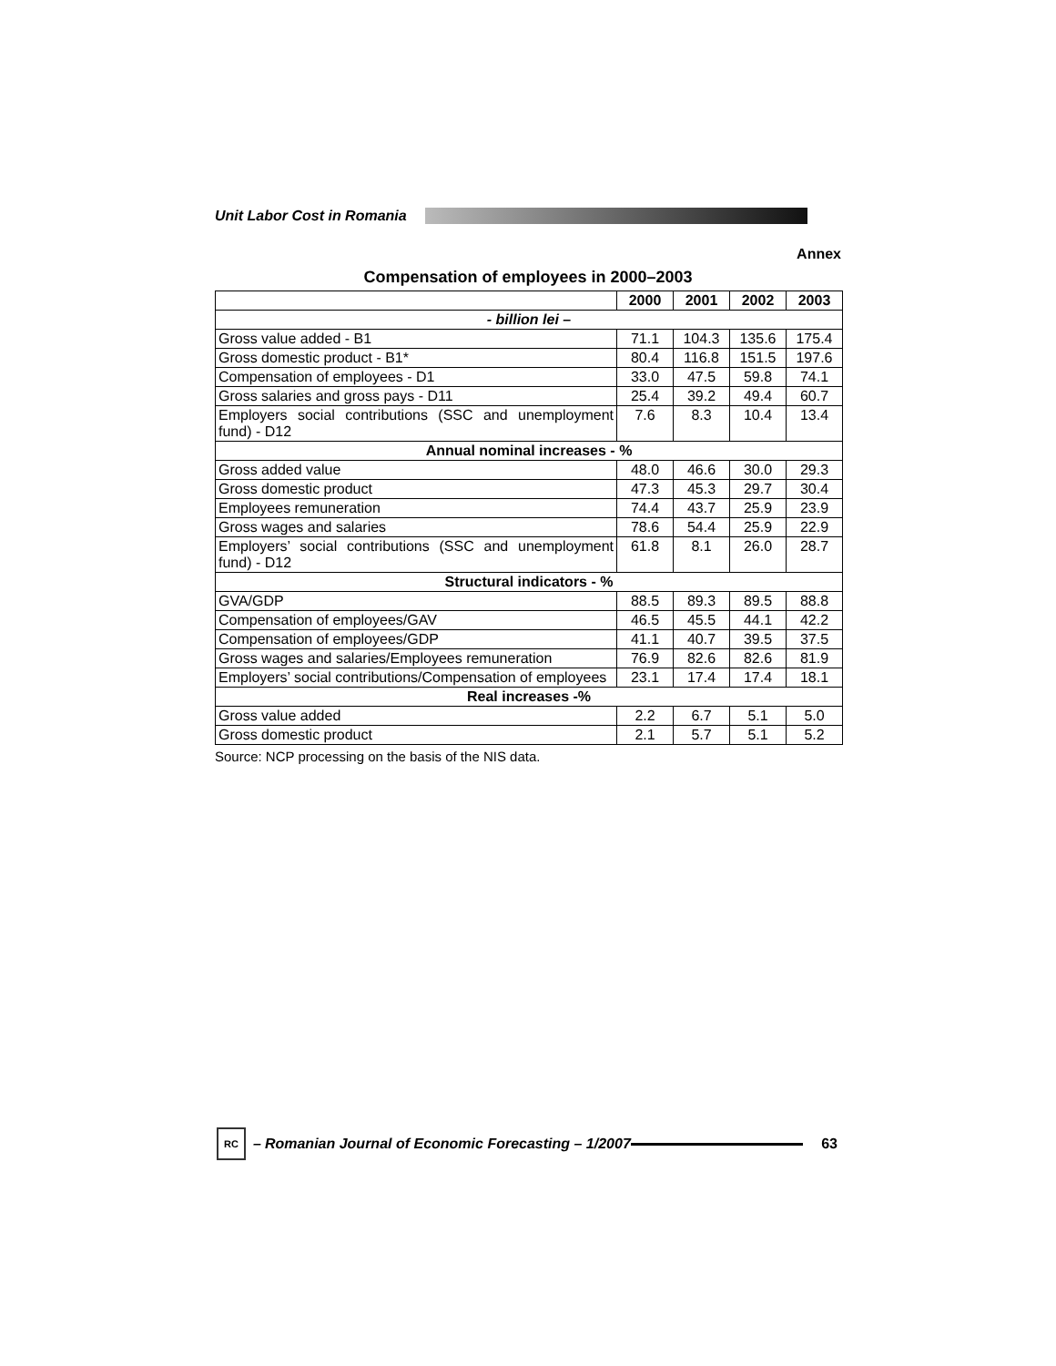Unit Labor Cost in Romania
Annex
Compensation of employees in 2000–2003
| | 2000 | 2001 | 2002 | 2003 |
| --- | --- | --- | --- | --- |
| - billion lei – | | | | |
| Gross value added - B1 | 71.1 | 104.3 | 135.6 | 175.4 |
| Gross domestic product - B1* | 80.4 | 116.8 | 151.5 | 197.6 |
| Compensation of employees - D1 | 33.0 | 47.5 | 59.8 | 74.1 |
| Gross salaries and gross pays - D11 | 25.4 | 39.2 | 49.4 | 60.7 |
| Employers social contributions (SSC and unemployment fund) - D12 | 7.6 | 8.3 | 10.4 | 13.4 |
| Annual nominal increases - % | | | | |
| Gross added value | 48.0 | 46.6 | 30.0 | 29.3 |
| Gross domestic product | 47.3 | 45.3 | 29.7 | 30.4 |
| Employees remuneration | 74.4 | 43.7 | 25.9 | 23.9 |
| Gross wages and salaries | 78.6 | 54.4 | 25.9 | 22.9 |
| Employers’ social contributions (SSC and unemployment fund) - D12 | 61.8 | 8.1 | 26.0 | 28.7 |
| Structural indicators - % | | | | |
| GVA/GDP | 88.5 | 89.3 | 89.5 | 88.8 |
| Compensation of employees/GAV | 46.5 | 45.5 | 44.1 | 42.2 |
| Compensation of employees/GDP | 41.1 | 40.7 | 39.5 | 37.5 |
| Gross wages and salaries/Employees remuneration | 76.9 | 82.6 | 82.6 | 81.9 |
| Employers’ social contributions/Compensation of employees | 23.1 | 17.4 | 17.4 | 18.1 |
| Real increases -% | | | | |
| Gross value added | 2.2 | 6.7 | 5.1 | 5.0 |
| Gross domestic product | 2.1 | 5.7 | 5.1 | 5.2 |
Source: NCP processing on the basis of the NIS data.
RC
– Romanian Journal of Economic Forecasting – 1/2007
63